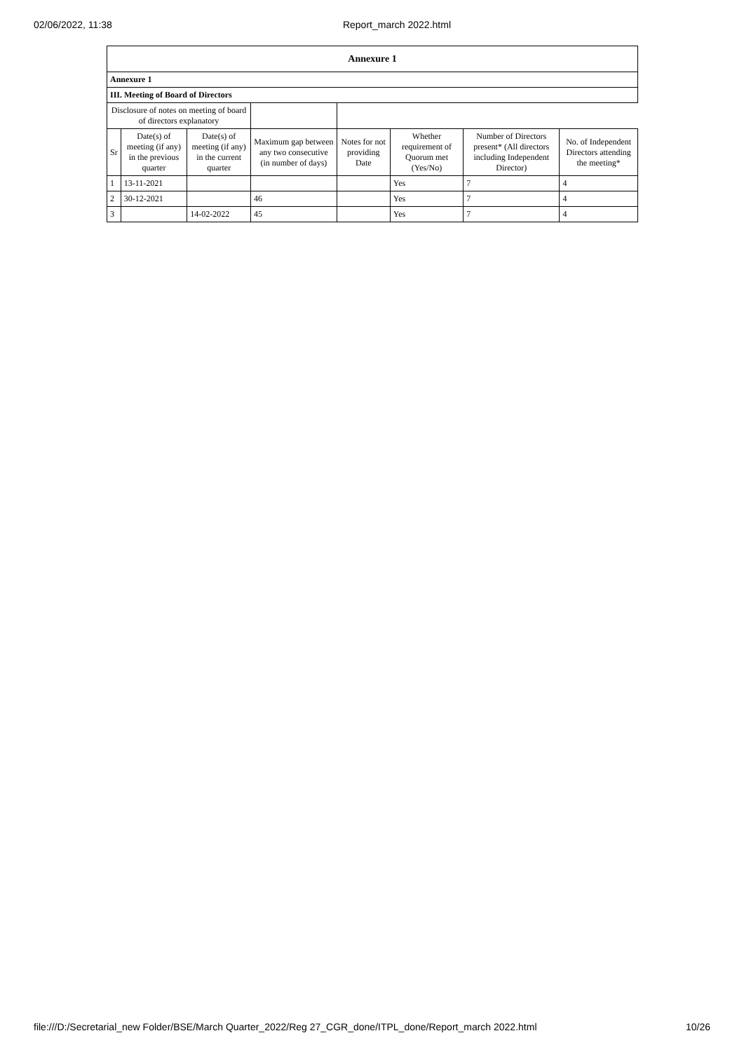02/06/2022, 11:38 Report_march 2022.html
| Annexure 1 | | | | | | | |
| --- | --- | --- | --- | --- | --- | --- | --- |
| Annexure 1 | | | | | | | |
| III. Meeting of Board of Directors | | | | | | | |
| Disclosure of notes on meeting of board of directors explanatory | | | | | | | |
| Sr | Date(s) of meeting (if any) in the previous quarter | Date(s) of meeting (if any) in the current quarter | Maximum gap between any two consecutive (in number of days) | Notes for not providing Date | Whether requirement of Quorum met (Yes/No) | Number of Directors present* (All directors including Independent Director) | No. of Independent Directors attending the meeting* |
| 1 | 13-11-2021 | | | | Yes | 7 | 4 |
| 2 | 30-12-2021 | | 46 | | Yes | 7 | 4 |
| 3 | | 14-02-2022 | 45 | | Yes | 7 | 4 |
file:///D:/Secretarial_new Folder/BSE/March Quarter_2022/Reg 27_CGR_done/ITPL_done/Report_march 2022.html 10/26